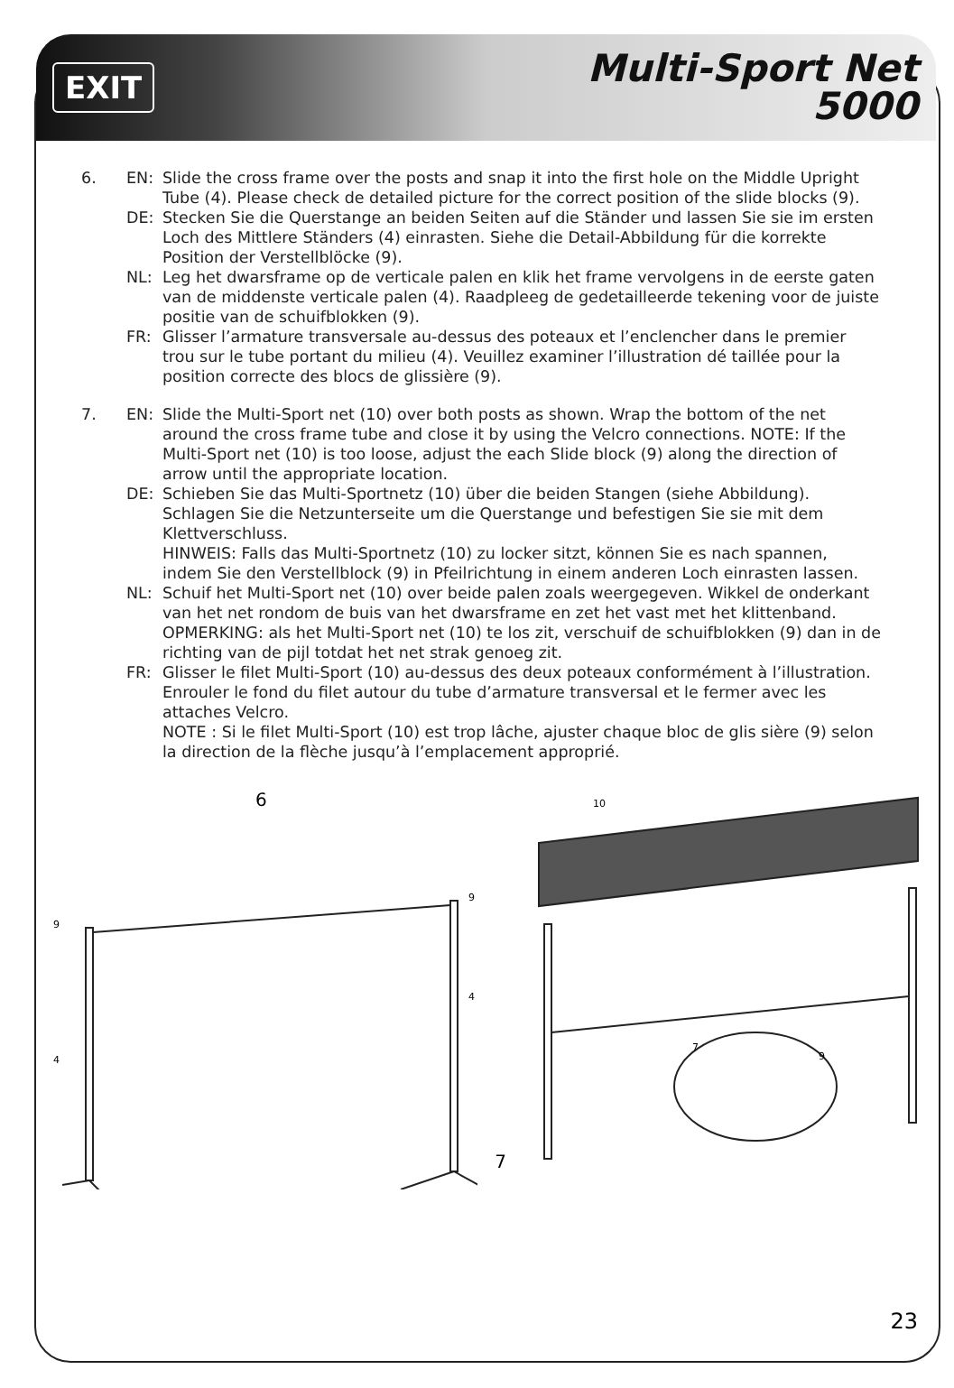EXIT
Multi-Sport Net
5000
6. EN: Slide the cross frame over the posts and snap it into the first hole on the Middle Upright Tube (4). Please check de detailed picture for the correct position of the slide blocks (9).
DE: Stecken Sie die Querstange an beiden Seiten auf die Ständer und lassen Sie sie im ersten Loch des Mittlere Ständers (4) einrasten. Siehe die Detail-Abbildung für die korrekte Position der Verstellblöcke (9).
NL: Leg het dwarsframe op de verticale palen en klik het frame vervolgens in de eerste gaten van de middenste verticale palen (4). Raadpleeg de gedetailleerde tekening voor de juiste positie van de schuifblokken (9).
FR: Glisser l’armature transversale au-dessus des poteaux et l’enclencher dans le premier trou sur le tube portant du milieu (4). Veuillez examiner l’illustration dé taillée pour la position correcte des blocs de glissière (9).
7. EN: Slide the Multi-Sport net (10) over both posts as shown. Wrap the bottom of the net around the cross frame tube and close it by using the Velcro connections. NOTE: If the Multi-Sport net (10) is too loose, adjust the each Slide block (9) along the direction of arrow until the appropriate location.
DE: Schieben Sie das Multi-Sportnetz (10) über die beiden Stangen (siehe Abbildung). Schlagen Sie die Netzunterseite um die Querstange und befestigen Sie sie mit dem Klettverschluss.
HINWEIS: Falls das Multi-Sportnetz (10) zu locker sitzt, können Sie es nach spannen, indem Sie den Verstellblock (9) in Pfeilrichtung in einem anderen Loch einrasten lassen.
NL: Schuif het Multi-Sport net (10) over beide palen zoals weergegeven. Wikkel de onderkant van het net rondom de buis van het dwarsframe en zet het vast met het klittenband.
OPMERKING: als het Multi-Sport net (10) te los zit, verschuif de schuifblokken (9) dan in de richting van de pijl totdat het net strak genoeg zit.
FR: Glisser le filet Multi-Sport (10) au-dessus des deux poteaux conformément à l’illustration. Enrouler le fond du filet autour du tube d’armature transversal et le fermer avec les attaches Velcro.
NOTE : Si le filet Multi-Sport (10) est trop lâche, ajuster chaque bloc de glis sière (9) selon la direction de la flèche jusqu’à l’emplacement approprié.
6
9
4
9
4
7
10
7
9
23